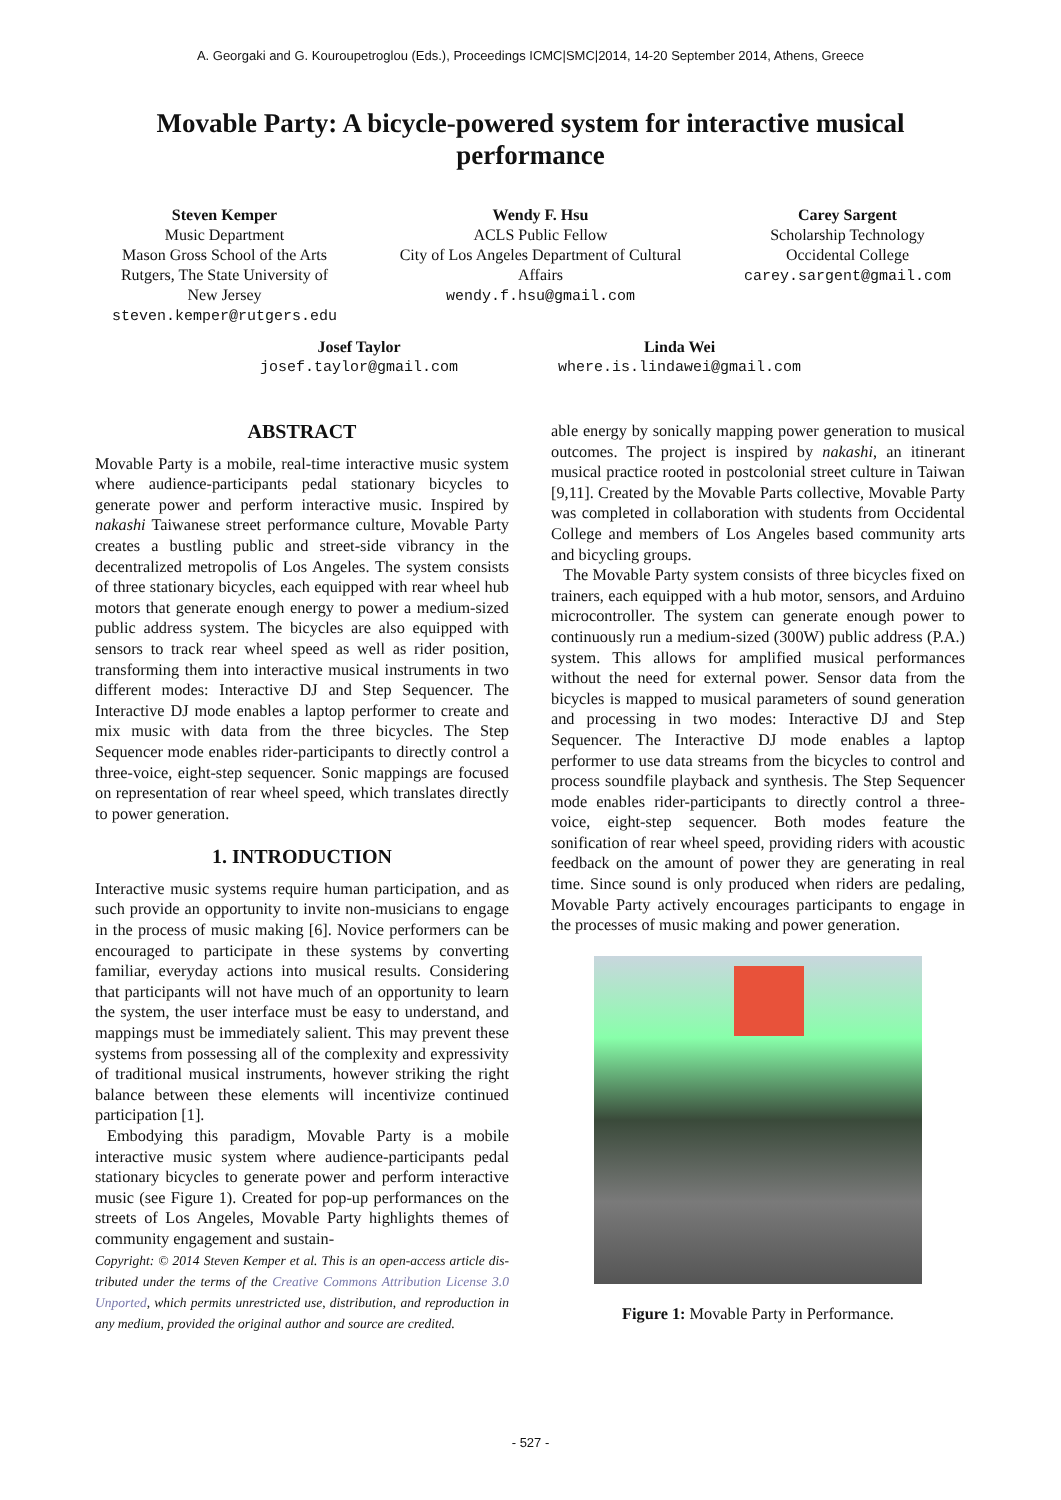A. Georgaki and G. Kouroupetroglou (Eds.), Proceedings ICMC|SMC|2014, 14-20 September 2014, Athens, Greece
Movable Party: A bicycle-powered system for interactive musical performance
Steven Kemper
Music Department
Mason Gross School of the Arts
Rutgers, The State University of
New Jersey
steven.kemper@rutgers.edu
Wendy F. Hsu
ACLS Public Fellow
City of Los Angeles Department of Cultural
Affairs
wendy.f.hsu@gmail.com
Carey Sargent
Scholarship Technology
Occidental College
carey.sargent@gmail.com
Josef Taylor
josef.taylor@gmail.com
Linda Wei
where.is.lindawei@gmail.com
ABSTRACT
Movable Party is a mobile, real-time interactive music system where audience-participants pedal stationary bicycles to generate power and perform interactive music. Inspired by nakashi Taiwanese street performance culture, Movable Party creates a bustling public and street-side vibrancy in the decentralized metropolis of Los Angeles. The system consists of three stationary bicycles, each equipped with rear wheel hub motors that generate enough energy to power a medium-sized public address system. The bicycles are also equipped with sensors to track rear wheel speed as well as rider position, transforming them into interactive musical instruments in two different modes: Interactive DJ and Step Sequencer. The Interactive DJ mode enables a laptop performer to create and mix music with data from the three bicycles. The Step Sequencer mode enables rider-participants to directly control a three-voice, eight-step sequencer. Sonic mappings are focused on representation of rear wheel speed, which translates directly to power generation.
1. INTRODUCTION
Interactive music systems require human participation, and as such provide an opportunity to invite non-musicians to engage in the process of music making [6]. Novice performers can be encouraged to participate in these systems by converting familiar, everyday actions into musical results. Considering that participants will not have much of an opportunity to learn the system, the user interface must be easy to understand, and mappings must be immediately salient. This may prevent these systems from possessing all of the complexity and expressivity of traditional musical instruments, however striking the right balance between these elements will incentivize continued participation [1].
Embodying this paradigm, Movable Party is a mobile interactive music system where audience-participants pedal stationary bicycles to generate power and perform interactive music (see Figure 1). Created for pop-up performances on the streets of Los Angeles, Movable Party highlights themes of community engagement and sustain-
Copyright: © 2014 Steven Kemper et al. This is an open-access article dis- tributed under the terms of the Creative Commons Attribution License 3.0 Unported, which permits unrestricted use, distribution, and reproduction in any medium, provided the original author and source are credited.
able energy by sonically mapping power generation to musical outcomes. The project is inspired by nakashi, an itinerant musical practice rooted in postcolonial street culture in Taiwan [9,11]. Created by the Movable Parts collective, Movable Party was completed in collaboration with students from Occidental College and members of Los Angeles based community arts and bicycling groups.
The Movable Party system consists of three bicycles fixed on trainers, each equipped with a hub motor, sensors, and Arduino microcontroller. The system can generate enough power to continuously run a medium-sized (300W) public address (P.A.) system. This allows for amplified musical performances without the need for external power. Sensor data from the bicycles is mapped to musical parameters of sound generation and processing in two modes: Interactive DJ and Step Sequencer. The Interactive DJ mode enables a laptop performer to use data streams from the bicycles to control and process soundfile playback and synthesis. The Step Sequencer mode enables rider-participants to directly control a three-voice, eight-step sequencer. Both modes feature the sonification of rear wheel speed, providing riders with acoustic feedback on the amount of power they are generating in real time. Since sound is only produced when riders are pedaling, Movable Party actively encourages participants to engage in the processes of music making and power generation.
Figure 1: Movable Party in Performance.
- 527 -